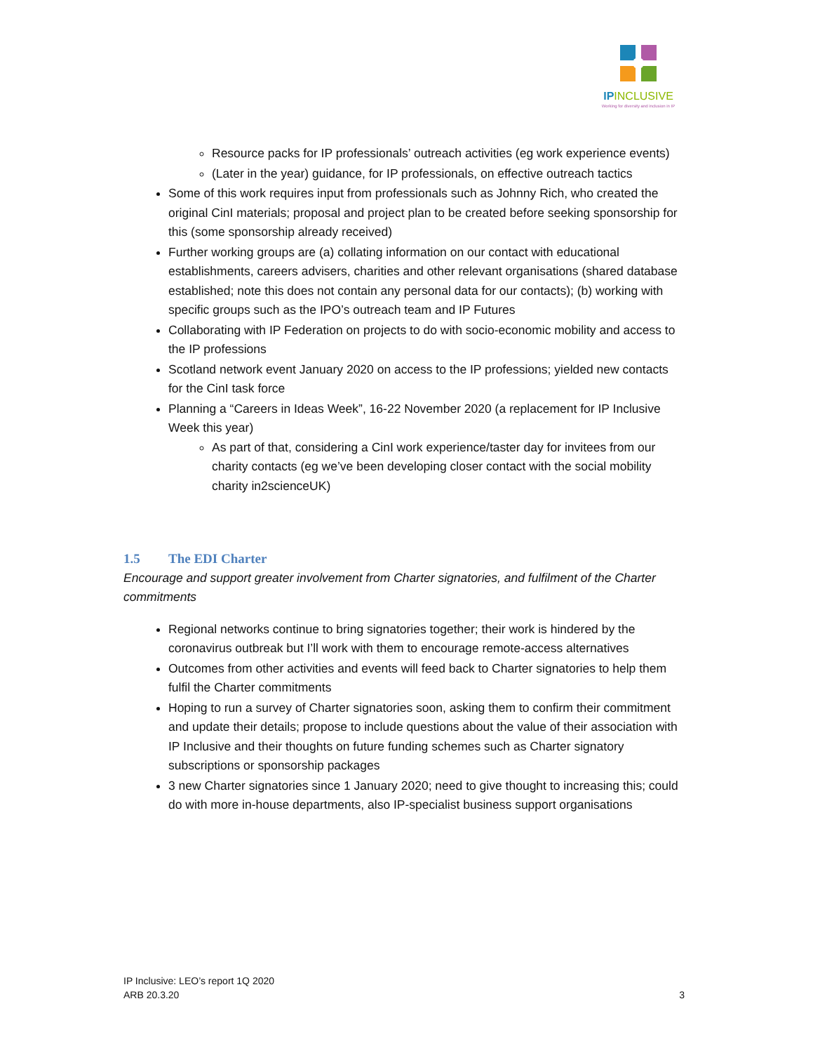IPINCLUSIVE
Working for diversity and inclusion in IP
Resource packs for IP professionals’ outreach activities (eg work experience events)
(Later in the year) guidance, for IP professionals, on effective outreach tactics
Some of this work requires input from professionals such as Johnny Rich, who created the original CinI materials; proposal and project plan to be created before seeking sponsorship for this (some sponsorship already received)
Further working groups are (a) collating information on our contact with educational establishments, careers advisers, charities and other relevant organisations (shared database established; note this does not contain any personal data for our contacts); (b) working with specific groups such as the IPO’s outreach team and IP Futures
Collaborating with IP Federation on projects to do with socio-economic mobility and access to the IP professions
Scotland network event January 2020 on access to the IP professions; yielded new contacts for the CinI task force
Planning a “Careers in Ideas Week”, 16-22 November 2020 (a replacement for IP Inclusive Week this year)
As part of that, considering a CinI work experience/taster day for invitees from our charity contacts (eg we’ve been developing closer contact with the social mobility charity in2scienceUK)
1.5 The EDI Charter
Encourage and support greater involvement from Charter signatories, and fulfilment of the Charter commitments
Regional networks continue to bring signatories together; their work is hindered by the coronavirus outbreak but I’ll work with them to encourage remote-access alternatives
Outcomes from other activities and events will feed back to Charter signatories to help them fulfil the Charter commitments
Hoping to run a survey of Charter signatories soon, asking them to confirm their commitment and update their details; propose to include questions about the value of their association with IP Inclusive and their thoughts on future funding schemes such as Charter signatory subscriptions or sponsorship packages
3 new Charter signatories since 1 January 2020; need to give thought to increasing this; could do with more in-house departments, also IP-specialist business support organisations
IP Inclusive: LEO’s report 1Q 2020
ARB 20.3.20
3